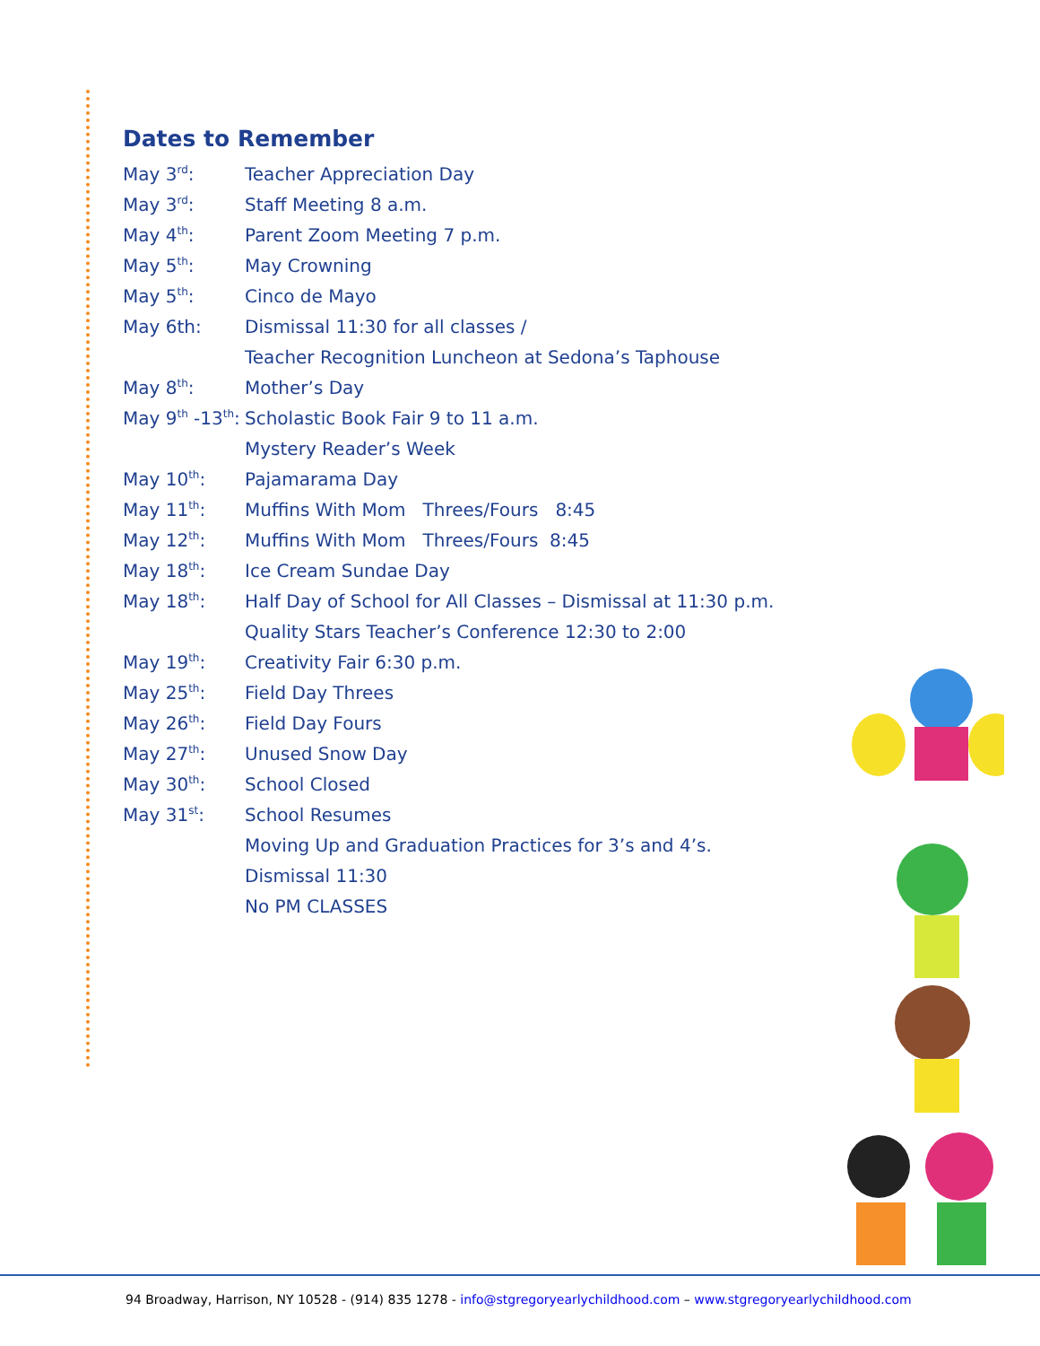Dates to Remember
May 3<sup>rd</sup>: Teacher Appreciation Day
May 3<sup>rd</sup>: Staff Meeting 8 a.m.
May 4<sup>th</sup>: Parent Zoom Meeting 7 p.m.
May 5<sup>th</sup>: May Crowning
May 5<sup>th</sup>: Cinco de Mayo
May 6th: Dismissal 11:30 for all classes /
Teacher Recognition Luncheon at Sedona’s Taphouse
May 8<sup>th</sup>: Mother’s Day
May 9<sup>th</sup> -13<sup>th</sup>: Scholastic Book Fair 9 to 11 a.m.
Mystery Reader’s Week
May 10<sup>th</sup>: Pajamarama Day
May 11<sup>th</sup>: Muffins With Mom Threes/Fours 8:45
May 12<sup>th</sup>: Muffins With Mom Threes/Fours 8:45
May 18<sup>th</sup>: Ice Cream Sundae Day
May 18<sup>th</sup>: Half Day of School for All Classes – Dismissal at 11:30 p.m.
Quality Stars Teacher’s Conference 12:30 to 2:00
May 19<sup>th</sup>: Creativity Fair 6:30 p.m.
May 25<sup>th</sup>: Field Day Threes
May 26<sup>th</sup>: Field Day Fours
May 27<sup>th</sup>: Unused Snow Day
May 30<sup>th</sup>: School Closed
May 31<sup>st</sup>: School Resumes
Moving Up and Graduation Practices for 3’s and 4’s.
Dismissal 11:30
No PM CLASSES
94 Broadway, Harrison, NY 10528 - (914) 835 1278 - info@stgregoryearlychildhood.com – www.stgregoryearlychildhood.com